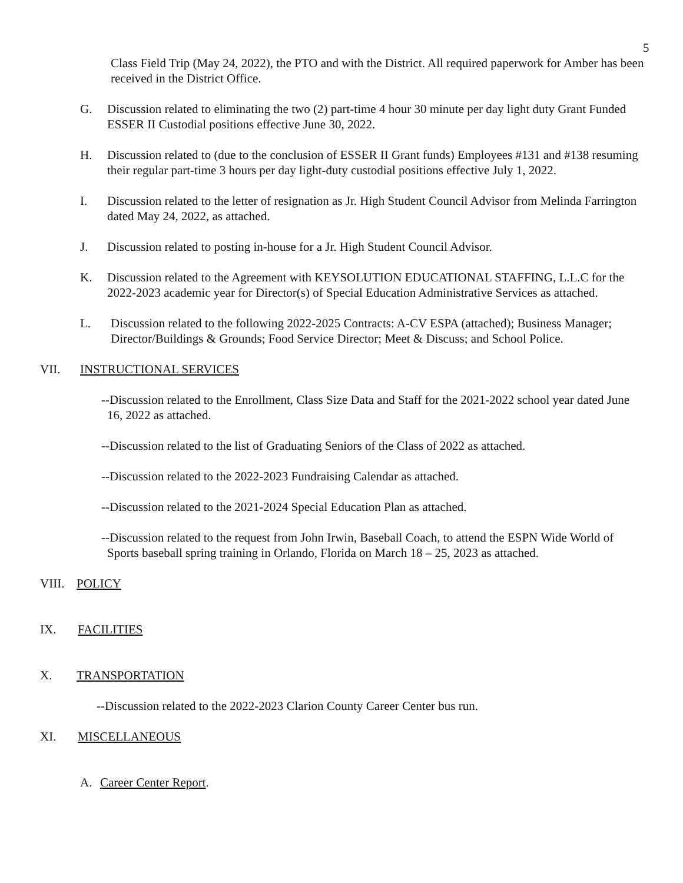5
Class Field Trip (May 24, 2022), the PTO and with the District. All required paperwork for Amber has been received in the District Office.
G. Discussion related to eliminating the two (2) part-time 4 hour 30 minute per day light duty Grant Funded ESSER II Custodial positions effective June 30, 2022.
H. Discussion related to (due to the conclusion of ESSER II Grant funds) Employees #131 and #138 resuming their regular part-time 3 hours per day light-duty custodial positions effective July 1, 2022.
I. Discussion related to the letter of resignation as Jr. High Student Council Advisor from Melinda Farrington dated May 24, 2022, as attached.
J. Discussion related to posting in-house for a Jr. High Student Council Advisor.
K. Discussion related to the Agreement with KEYSOLUTION EDUCATIONAL STAFFING, L.L.C for the 2022-2023 academic year for Director(s) of Special Education Administrative Services as attached.
L. Discussion related to the following 2022-2025 Contracts: A-CV ESPA (attached); Business Manager; Director/Buildings & Grounds; Food Service Director; Meet & Discuss; and School Police.
VII. INSTRUCTIONAL SERVICES
--Discussion related to the Enrollment, Class Size Data and Staff for the 2021-2022 school year dated June 16, 2022 as attached.
--Discussion related to the list of Graduating Seniors of the Class of 2022 as attached.
--Discussion related to the 2022-2023 Fundraising Calendar as attached.
--Discussion related to the 2021-2024 Special Education Plan as attached.
--Discussion related to the request from John Irwin, Baseball Coach, to attend the ESPN Wide World of Sports baseball spring training in Orlando, Florida on March 18 – 25, 2023 as attached.
VIII. POLICY
IX. FACILITIES
X. TRANSPORTATION
--Discussion related to the 2022-2023 Clarion County Career Center bus run.
XI. MISCELLANEOUS
A. Career Center Report.